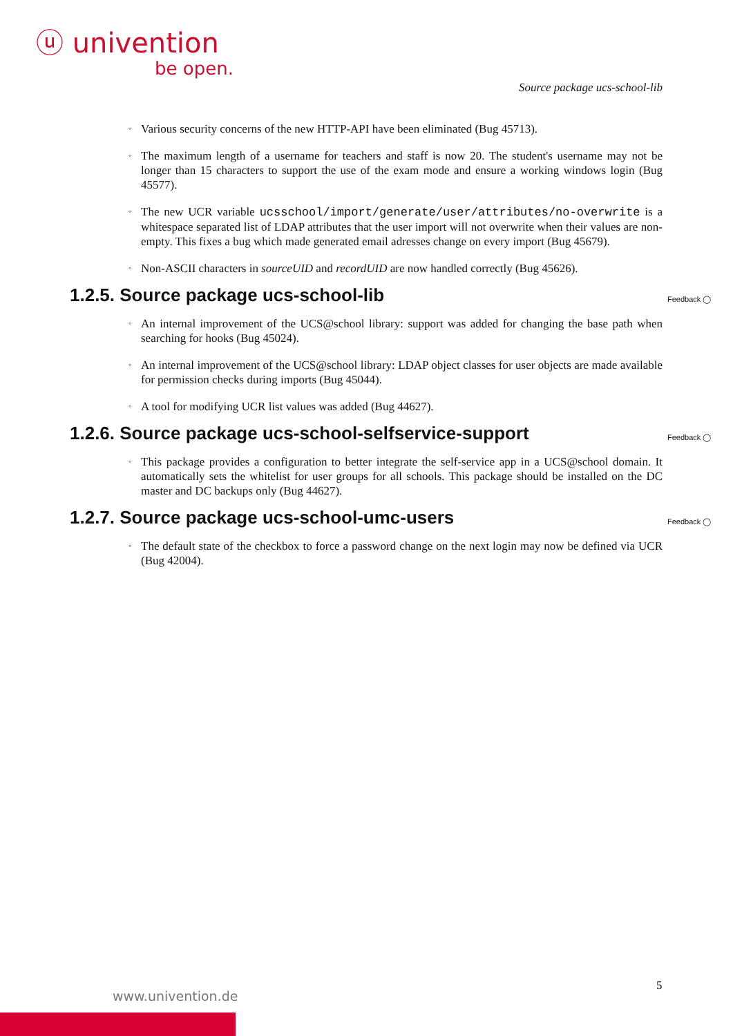ⓤ univention
be open.
Source package ucs-school-lib
◦ Various security concerns of the new HTTP-API have been eliminated (Bug 45713).
◦ The maximum length of a username for teachers and staff is now 20. The student's username may not be longer than 15 characters to support the use of the exam mode and ensure a working windows login (Bug 45577).
◦ The new UCR variable ucsschool/import/generate/user/attributes/no-overwrite is a whitespace separated list of LDAP attributes that the user import will not overwrite when their values are non-empty. This fixes a bug which made generated email adresses change on every import (Bug 45679).
◦ Non-ASCII characters in sourceUID and recordUID are now handled correctly (Bug 45626).
1.2.5. Source package ucs-school-lib Feedback ◯
◦ An internal improvement of the UCS@school library: support was added for changing the base path when searching for hooks (Bug 45024).
◦ An internal improvement of the UCS@school library: LDAP object classes for user objects are made available for permission checks during imports (Bug 45044).
◦ A tool for modifying UCR list values was added (Bug 44627).
1.2.6. Source package ucs-school-selfservice-support Feedback ◯
◦ This package provides a configuration to better integrate the self-service app in a UCS@school domain. It automatically sets the whitelist for user groups for all schools. This package should be installed on the DC master and DC backups only (Bug 44627).
1.2.7. Source package ucs-school-umc-users Feedback ◯
◦ The default state of the checkbox to force a password change on the next login may now be defined via UCR (Bug 42004).
5
www.univention.de